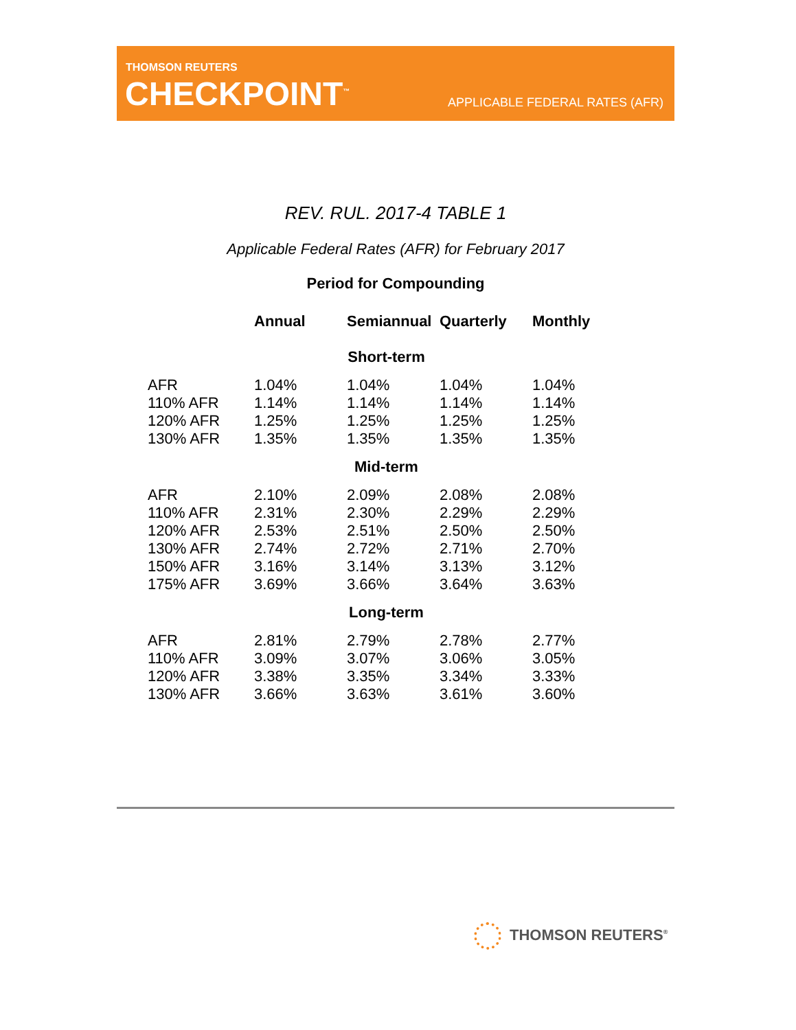THOMSON REUTERS
CHECKPOINT<sup>™</sup> APPLICABLE FEDERAL RATES (AFR)
REV. RUL. 2017-4 TABLE 1
Applicable Federal Rates (AFR) for February 2017
Period for Compounding
| | Annual | Semiannual | Quarterly | Monthly |
| --- | --- | --- | --- | --- |
| Short-term | | | | |
| AFR | 1.04% | 1.04% | 1.04% | 1.04% |
| 110% AFR | 1.14% | 1.14% | 1.14% | 1.14% |
| 120% AFR | 1.25% | 1.25% | 1.25% | 1.25% |
| 130% AFR | 1.35% | 1.35% | 1.35% | 1.35% |
| Mid-term | | | | |
| AFR | 2.10% | 2.09% | 2.08% | 2.08% |
| 110% AFR | 2.31% | 2.30% | 2.29% | 2.29% |
| 120% AFR | 2.53% | 2.51% | 2.50% | 2.50% |
| 130% AFR | 2.74% | 2.72% | 2.71% | 2.70% |
| 150% AFR | 3.16% | 3.14% | 3.13% | 3.12% |
| 175% AFR | 3.69% | 3.66% | 3.64% | 3.63% |
| Long-term | | | | |
| AFR | 2.81% | 2.79% | 2.78% | 2.77% |
| 110% AFR | 3.09% | 3.07% | 3.06% | 3.05% |
| 120% AFR | 3.38% | 3.35% | 3.34% | 3.33% |
| 130% AFR | 3.66% | 3.63% | 3.61% | 3.60% |
THOMSON REUTERS<sup>®</sup>